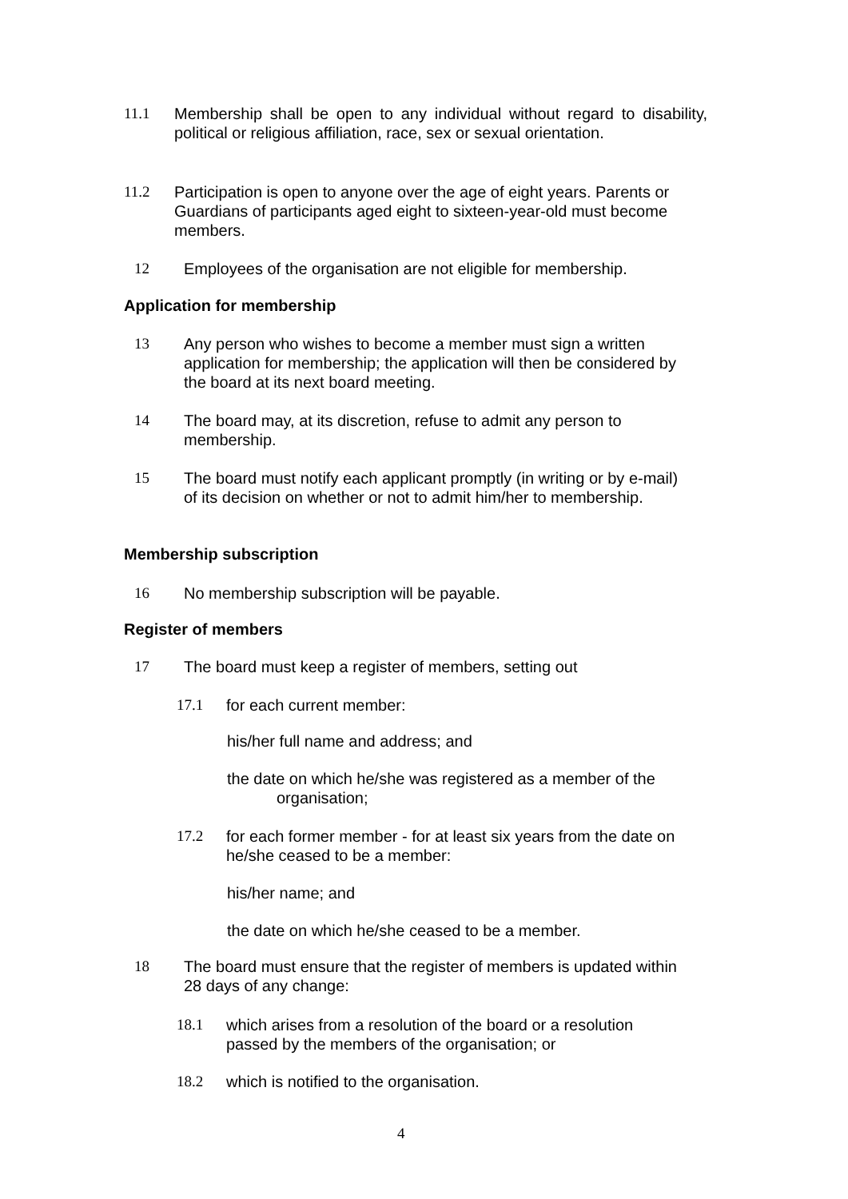11.1 Membership shall be open to any individual without regard to disability, political or religious affiliation, race, sex or sexual orientation.
11.2 Participation is open to anyone over the age of eight years. Parents or Guardians of participants aged eight to sixteen-year-old must become members.
12 Employees of the organisation are not eligible for membership.
Application for membership
13 Any person who wishes to become a member must sign a written application for membership; the application will then be considered by the board at its next board meeting.
14 The board may, at its discretion, refuse to admit any person to membership.
15 The board must notify each applicant promptly (in writing or by e-mail) of its decision on whether or not to admit him/her to membership.
Membership subscription
16 No membership subscription will be payable.
Register of members
17 The board must keep a register of members, setting out
17.1 for each current member:
his/her full name and address; and
the date on which he/she was registered as a member of the
organisation;
17.2 for each former member - for at least six years from the date on he/she ceased to be a member:
his/her name; and
the date on which he/she ceased to be a member.
18 The board must ensure that the register of members is updated within 28 days of any change:
18.1 which arises from a resolution of the board or a resolution passed by the members of the organisation; or
18.2 which is notified to the organisation.
4